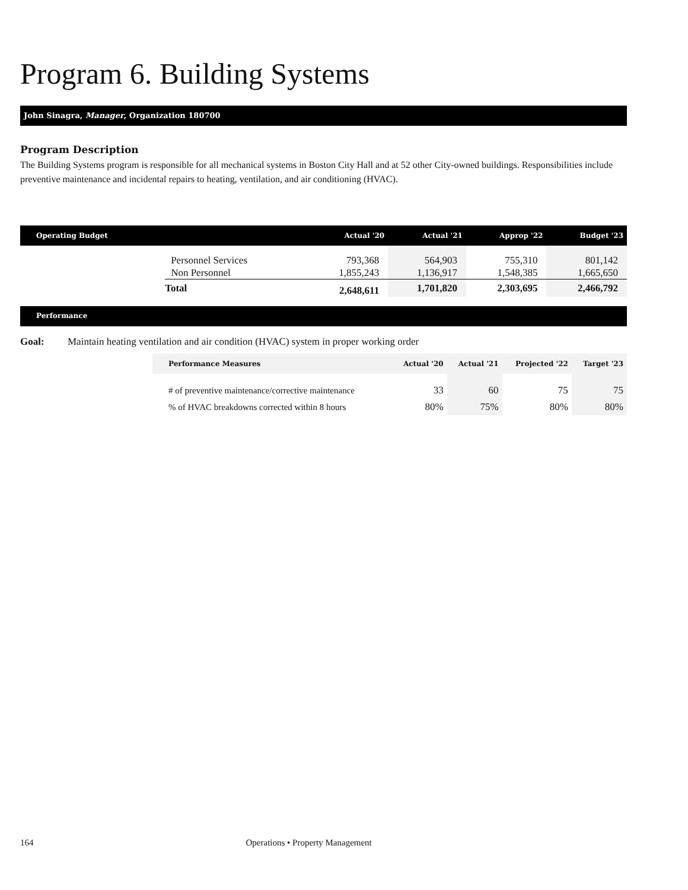Program 6. Building Systems
John Sinagra, Manager, Organization 180700
Program Description
The Building Systems program is responsible for all mechanical systems in Boston City Hall and at 52 other City-owned buildings. Responsibilities include preventive maintenance and incidental repairs to heating, ventilation, and air conditioning (HVAC).
| Operating Budget | | Actual '20 | Actual '21 | Approp '22 | Budget '23 |
| --- | --- | --- | --- | --- | --- |
| | Personnel Services | 793,368 | 564,903 | 755,310 | 801,142 |
| | Non Personnel | 1,855,243 | 1,136,917 | 1,548,385 | 1,665,650 |
| | Total | 2,648,611 | 1,701,820 | 2,303,695 | 2,466,792 |
Performance
Goal: Maintain heating ventilation and air condition (HVAC) system in proper working order
| Performance Measures | Actual '20 | Actual '21 | Projected '22 | Target '23 |
| --- | --- | --- | --- | --- |
| # of preventive maintenance/corrective maintenance | 33 | 60 | 75 | 75 |
| % of HVAC breakdowns corrected within 8 hours | 80% | 75% | 80% | 80% |
164 Operations • Property Management